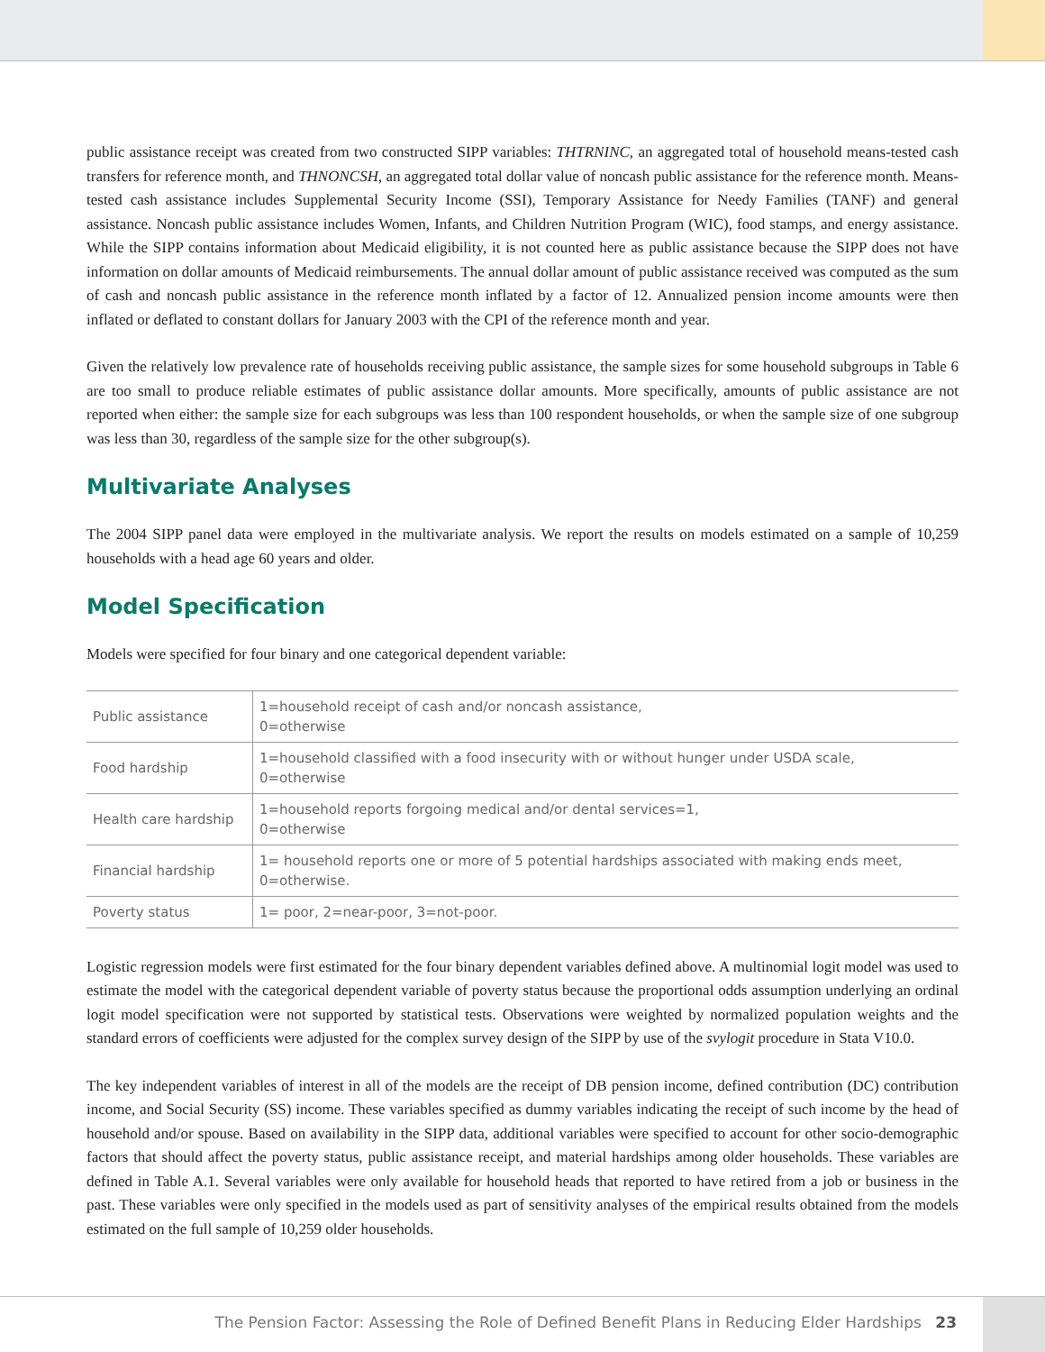public assistance receipt was created from two constructed SIPP variables: THTRNINC, an aggregated total of household means-tested cash transfers for reference month, and THNONCSH, an aggregated total dollar value of noncash public assistance for the reference month. Means-tested cash assistance includes Supplemental Security Income (SSI), Temporary Assistance for Needy Families (TANF) and general assistance. Noncash public assistance includes Women, Infants, and Children Nutrition Program (WIC), food stamps, and energy assistance. While the SIPP contains information about Medicaid eligibility, it is not counted here as public assistance because the SIPP does not have information on dollar amounts of Medicaid reimbursements. The annual dollar amount of public assistance received was computed as the sum of cash and noncash public assistance in the reference month inflated by a factor of 12. Annualized pension income amounts were then inflated or deflated to constant dollars for January 2003 with the CPI of the reference month and year.
Given the relatively low prevalence rate of households receiving public assistance, the sample sizes for some household subgroups in Table 6 are too small to produce reliable estimates of public assistance dollar amounts. More specifically, amounts of public assistance are not reported when either: the sample size for each subgroups was less than 100 respondent households, or when the sample size of one subgroup was less than 30, regardless of the sample size for the other subgroup(s).
Multivariate Analyses
The 2004 SIPP panel data were employed in the multivariate analysis. We report the results on models estimated on a sample of 10,259 households with a head age 60 years and older.
Model Specification
Models were specified for four binary and one categorical dependent variable:
| Public assistance | 1=household receipt of cash and/or noncash assistance, 0=otherwise |
| Food hardship | 1=household classified with a food insecurity with or without hunger under USDA scale, 0=otherwise |
| Health care hardship | 1=household reports forgoing medical and/or dental services=1, 0=otherwise |
| Financial hardship | 1= household reports one or more of 5 potential hardships associated with making ends meet, 0=otherwise. |
| Poverty status | 1= poor, 2=near-poor, 3=not-poor. |
Logistic regression models were first estimated for the four binary dependent variables defined above. A multinomial logit model was used to estimate the model with the categorical dependent variable of poverty status because the proportional odds assumption underlying an ordinal logit model specification were not supported by statistical tests. Observations were weighted by normalized population weights and the standard errors of coefficients were adjusted for the complex survey design of the SIPP by use of the svylogit procedure in Stata V10.0.
The key independent variables of interest in all of the models are the receipt of DB pension income, defined contribution (DC) contribution income, and Social Security (SS) income. These variables specified as dummy variables indicating the receipt of such income by the head of household and/or spouse. Based on availability in the SIPP data, additional variables were specified to account for other socio-demographic factors that should affect the poverty status, public assistance receipt, and material hardships among older households. These variables are defined in Table A.1. Several variables were only available for household heads that reported to have retired from a job or business in the past. These variables were only specified in the models used as part of sensitivity analyses of the empirical results obtained from the models estimated on the full sample of 10,259 older households.
The Pension Factor: Assessing the Role of Defined Benefit Plans in Reducing Elder Hardships 23